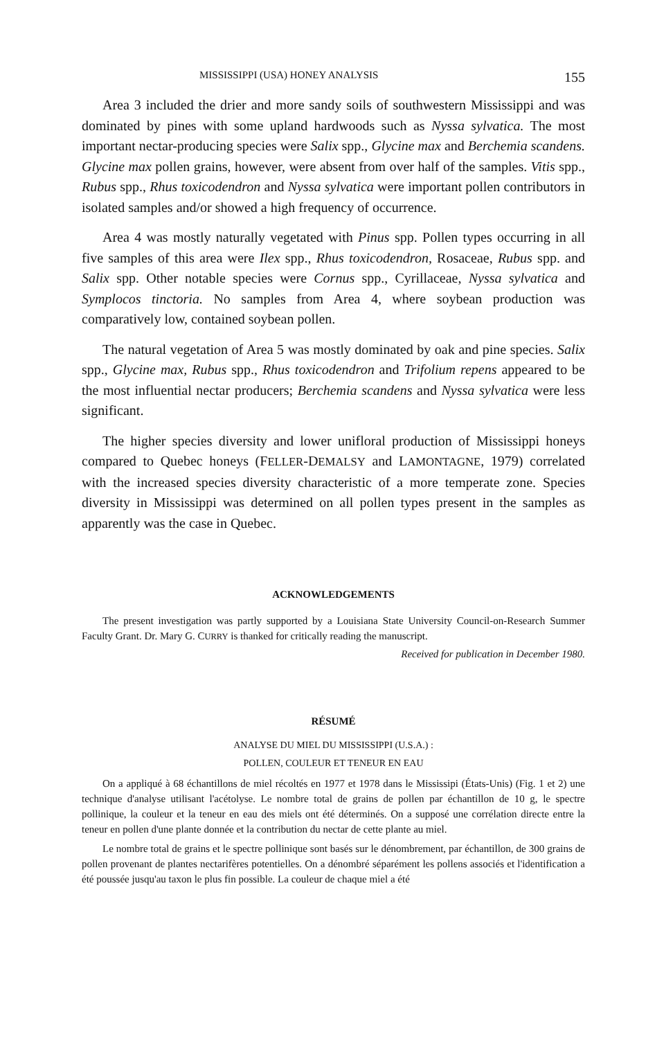MISSISSIPPI (USA) HONEY ANALYSIS 155
Area 3 included the drier and more sandy soils of southwestern Mississippi and was dominated by pines with some upland hardwoods such as Nyssa sylvatica. The most important nectar-producing species were Salix spp., Glycine max and Berchemia scandens. Glycine max pollen grains, however, were absent from over half of the samples. Vitis spp., Rubus spp., Rhus toxicodendron and Nyssa sylvatica were important pollen contributors in isolated samples and/or showed a high frequency of occurrence.
Area 4 was mostly naturally vegetated with Pinus spp. Pollen types occurring in all five samples of this area were Ilex spp., Rhus toxicodendron, Rosaceae, Rubus spp. and Salix spp. Other notable species were Cornus spp., Cyrillaceae, Nyssa sylvatica and Symplocos tinctoria. No samples from Area 4, where soybean production was comparatively low, contained soybean pollen.
The natural vegetation of Area 5 was mostly dominated by oak and pine species. Salix spp., Glycine max, Rubus spp., Rhus toxicodendron and Trifolium repens appeared to be the most influential nectar producers; Berchemia scandens and Nyssa sylvatica were less significant.
The higher species diversity and lower unifloral production of Mississippi honeys compared to Quebec honeys (FELLER-DEMALSY and LAMONTAGNE, 1979) correlated with the increased species diversity characteristic of a more temperate zone. Species diversity in Mississippi was determined on all pollen types present in the samples as apparently was the case in Quebec.
ACKNOWLEDGEMENTS
The present investigation was partly supported by a Louisiana State University Council-on-Research Summer Faculty Grant. Dr. Mary G. CURRY is thanked for critically reading the manuscript.
Received for publication in December 1980.
RÉSUMÉ
ANALYSE DU MIEL DU MISSISSIPPI (U.S.A.) :
POLLEN, COULEUR ET TENEUR EN EAU
On a appliqué à 68 échantillons de miel récoltés en 1977 et 1978 dans le Mississipi (États-Unis) (Fig. 1 et 2) une technique d'analyse utilisant l'acétolyse. Le nombre total de grains de pollen par échantillon de 10 g, le spectre pollinique, la couleur et la teneur en eau des miels ont été déterminés. On a supposé une corrélation directe entre la teneur en pollen d'une plante donnée et la contribution du nectar de cette plante au miel.
Le nombre total de grains et le spectre pollinique sont basés sur le dénombrement, par échantillon, de 300 grains de pollen provenant de plantes nectarifères potentielles. On a dénombré séparément les pollens associés et l'identification a été poussée jusqu'au taxon le plus fin possible. La couleur de chaque miel a été